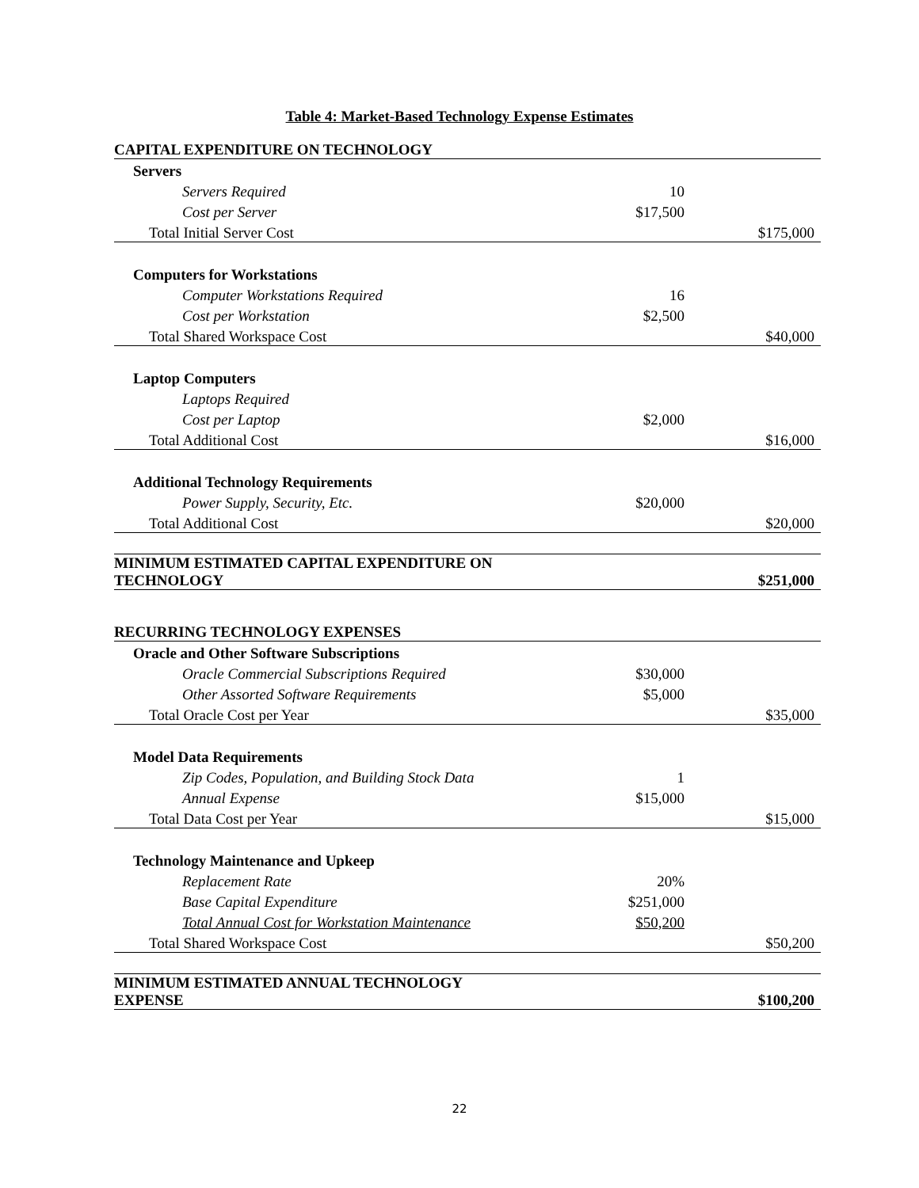Table 4: Market-Based Technology Expense Estimates
| CAPITAL EXPENDITURE ON TECHNOLOGY | | |
| Servers | | |
| Servers Required | 10 | |
| Cost per Server | $17,500 | |
| Total Initial Server Cost | | $175,000 |
| Computers for Workstations | | |
| Computer Workstations Required | 16 | |
| Cost per Workstation | $2,500 | |
| Total Shared Workspace Cost | | $40,000 |
| Laptop Computers | | |
| Laptops Required | | |
| Cost per Laptop | $2,000 | |
| Total Additional Cost | | $16,000 |
| Additional Technology Requirements | | |
| Power Supply, Security, Etc. | $20,000 | |
| Total Additional Cost | | $20,000 |
| MINIMUM ESTIMATED CAPITAL EXPENDITURE ON TECHNOLOGY | | $251,000 |
| RECURRING TECHNOLOGY EXPENSES | | |
| Oracle and Other Software Subscriptions | | |
| Oracle Commercial Subscriptions Required | $30,000 | |
| Other Assorted Software Requirements | $5,000 | |
| Total Oracle Cost per Year | | $35,000 |
| Model Data Requirements | | |
| Zip Codes, Population, and Building Stock Data | 1 | |
| Annual Expense | $15,000 | |
| Total Data Cost per Year | | $15,000 |
| Technology Maintenance and Upkeep | | |
| Replacement Rate | 20% | |
| Base Capital Expenditure | $251,000 | |
| Total Annual Cost for Workstation Maintenance | $50,200 | |
| Total Shared Workspace Cost | | $50,200 |
| MINIMUM ESTIMATED ANNUAL TECHNOLOGY EXPENSE | | $100,200 |
22